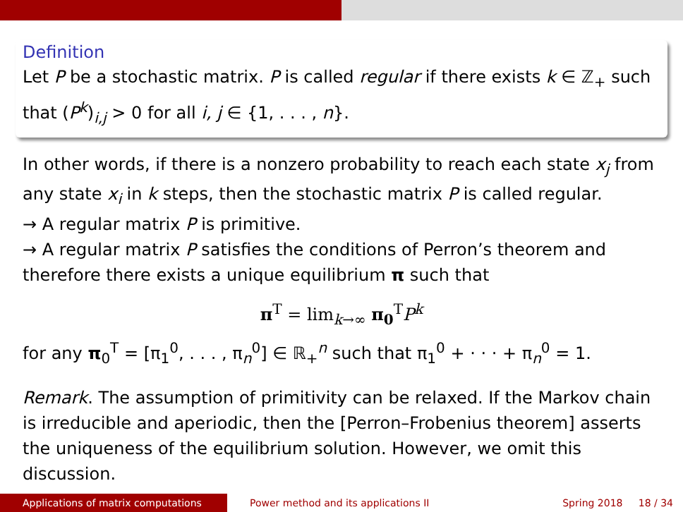Definition
Let P be a stochastic matrix. P is called regular if there exists k ∈ ℤ<sub>+</sub> such that (P<sup>k</sup>)<sub>i,j</sub> > 0 for all i, j ∈ {1, . . . , n}.
In other words, if there is a nonzero probability to reach each state x<sub>j</sub> from any state x<sub>i</sub> in k steps, then the stochastic matrix P is called regular.
→ A regular matrix P is primitive.
→ A regular matrix P satisfies the conditions of Perron’s theorem and therefore there exists a unique equilibrium π such that
π<sup>T</sup> = lim<sub>k→∞</sub> π<sub>0</sub><sup>T</sup>P<sup>k</sup>
for any π<sub>0</sub><sup>T</sup> = [π<sub>1</sub><sup>0</sup>, . . . , π<sub>n</sub><sup>0</sup>] ∈ ℝ<sub>+</sub><sup>n</sup> such that π<sub>1</sub><sup>0</sup> + · · · + π<sub>n</sub><sup>0</sup> = 1.
Remark. The assumption of primitivity can be relaxed. If the Markov chain is irreducible and aperiodic, then the [Perron–Frobenius theorem] asserts the uniqueness of the equilibrium solution. However, we omit this discussion.
Applications of matrix computations Power method and its applications II
Spring 2018 18 / 34